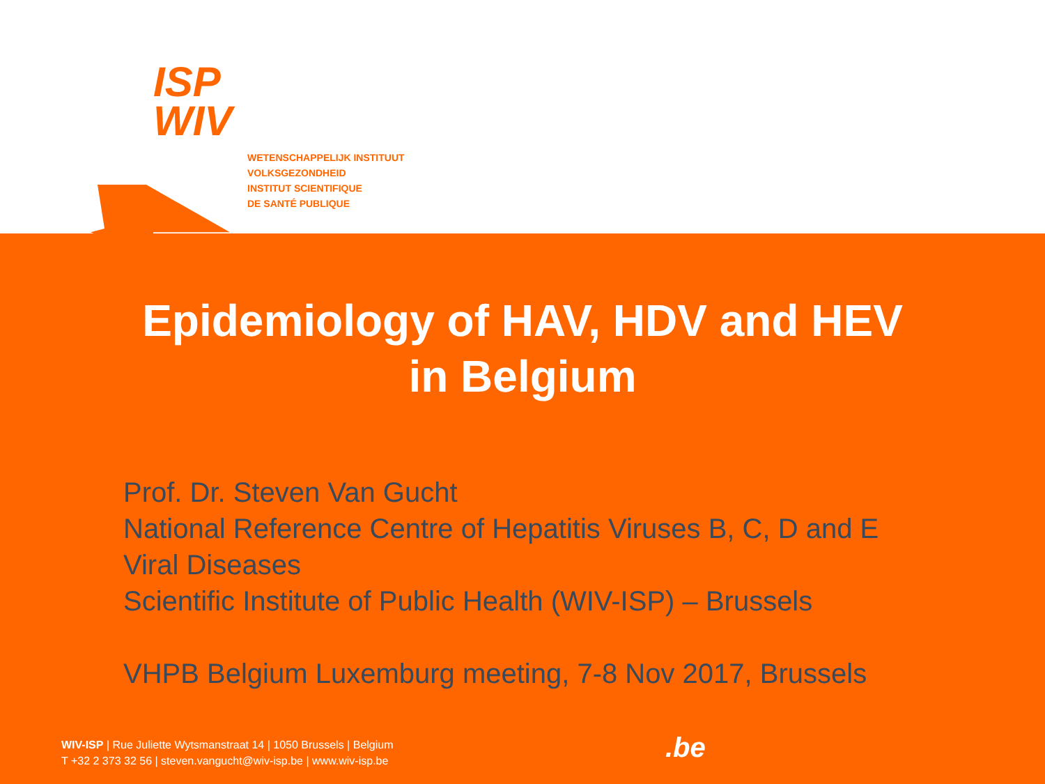ISP
WIV
WETENSCHAPPELIJK INSTITUUT
VOLKSGEZONDHEID
INSTITUT SCIENTIFIQUE
DE SANTÉ PUBLIQUE
Epidemiology of HAV, HDV and HEV
in Belgium
Prof. Dr. Steven Van Gucht
National Reference Centre of Hepatitis Viruses B, C, D and E
Viral Diseases
Scientific Institute of Public Health (WIV-ISP) – Brussels
VHPB Belgium Luxemburg meeting, 7-8 Nov 2017, Brussels
WIV-ISP | Rue Juliette Wytsmanstraat 14 | 1050 Brussels | Belgium
T +32 2 373 32 56 | steven.vangucht@wiv-isp.be | www.wiv-isp.be
.be